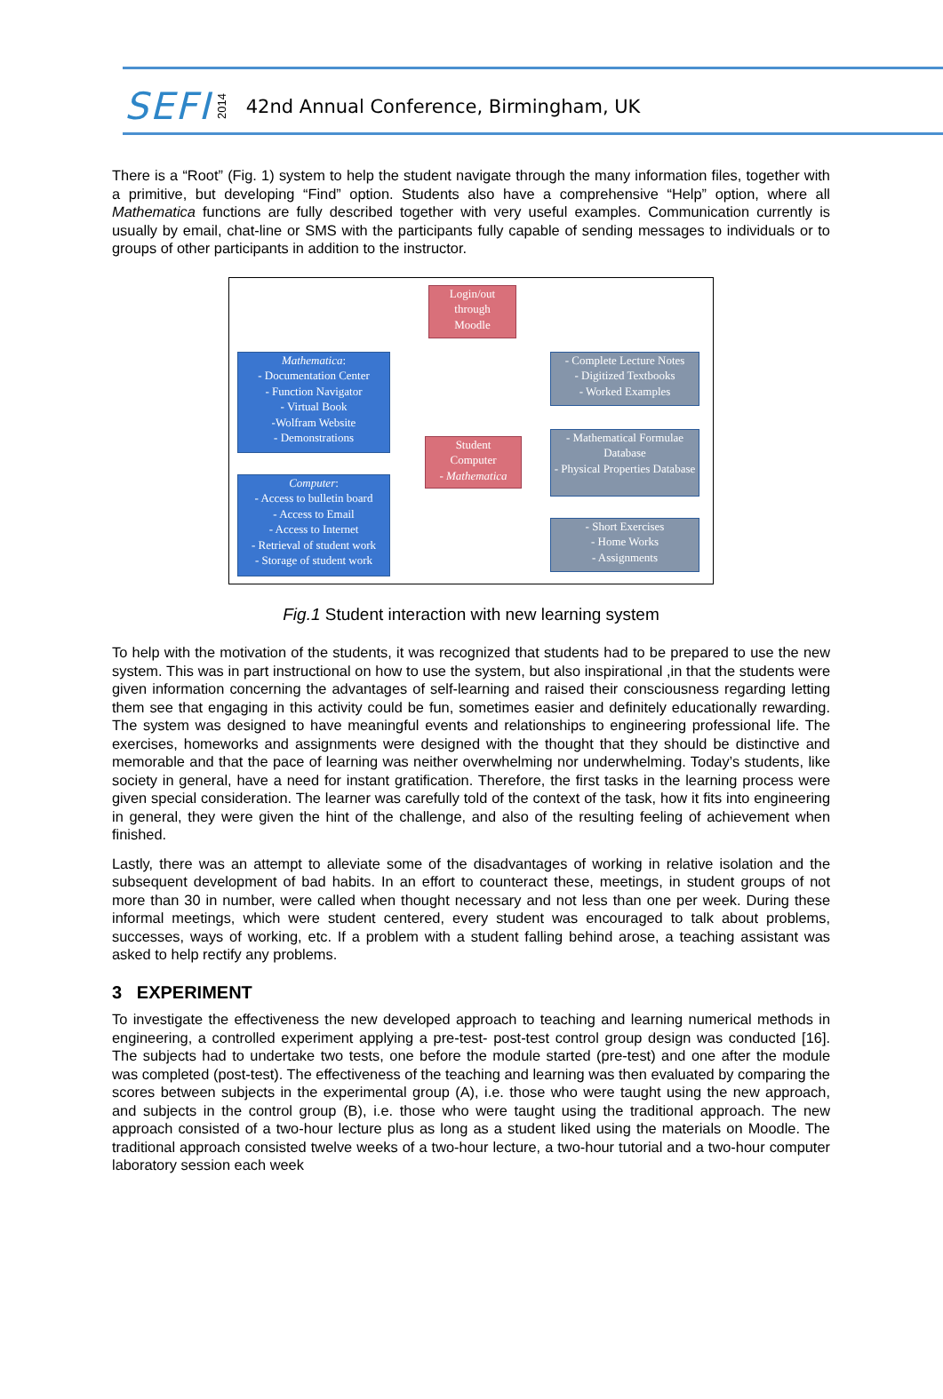SEFI 2014 42nd Annual Conference, Birmingham, UK
There is a “Root” (Fig. 1) system to help the student navigate through the many information files, together with a primitive, but developing “Find” option. Students also have a comprehensive “Help” option, where all Mathematica functions are fully described together with very useful examples. Communication currently is usually by email, chat-line or SMS with the participants fully capable of sending messages to individuals or to groups of other participants in addition to the instructor.
Login/out
through
Moodle
Mathematica:
- Documentation Center
- Function Navigator
- Virtual Book
-Wolfram Website
- Demonstrations
- Complete Lecture Notes
- Digitized Textbooks
- Worked Examples
Student
Computer
- Mathematica
- Mathematical Formulae Database
- Physical Properties Database
Computer:
- Access to bulletin board
- Access to Email
- Access to Internet
- Retrieval of student work
- Storage of student work
- Short Exercises
- Home Works
- Assignments
Fig.1 Student interaction with new learning system
To help with the motivation of the students, it was recognized that students had to be prepared to use the new system. This was in part instructional on how to use the system, but also inspirational ,in that the students were given information concerning the advantages of self-learning and raised their consciousness regarding letting them see that engaging in this activity could be fun, sometimes easier and definitely educationally rewarding. The system was designed to have meaningful events and relationships to engineering professional life. The exercises, homeworks and assignments were designed with the thought that they should be distinctive and memorable and that the pace of learning was neither overwhelming nor underwhelming. Today’s students, like society in general, have a need for instant gratification. Therefore, the first tasks in the learning process were given special consideration. The learner was carefully told of the context of the task, how it fits into engineering in general, they were given the hint of the challenge, and also of the resulting feeling of achievement when finished.
Lastly, there was an attempt to alleviate some of the disadvantages of working in relative isolation and the subsequent development of bad habits. In an effort to counteract these, meetings, in student groups of not more than 30 in number, were called when thought necessary and not less than one per week. During these informal meetings, which were student centered, every student was encouraged to talk about problems, successes, ways of working, etc. If a problem with a student falling behind arose, a teaching assistant was asked to help rectify any problems.
3 EXPERIMENT
To investigate the effectiveness the new developed approach to teaching and learning numerical methods in engineering, a controlled experiment applying a pre-test- post-test control group design was conducted [16]. The subjects had to undertake two tests, one before the module started (pre-test) and one after the module was completed (post-test). The effectiveness of the teaching and learning was then evaluated by comparing the scores between subjects in the experimental group (A), i.e. those who were taught using the new approach, and subjects in the control group (B), i.e. those who were taught using the traditional approach. The new approach consisted of a two-hour lecture plus as long as a student liked using the materials on Moodle. The traditional approach consisted twelve weeks of a two-hour lecture, a two-hour tutorial and a two-hour computer laboratory session each week